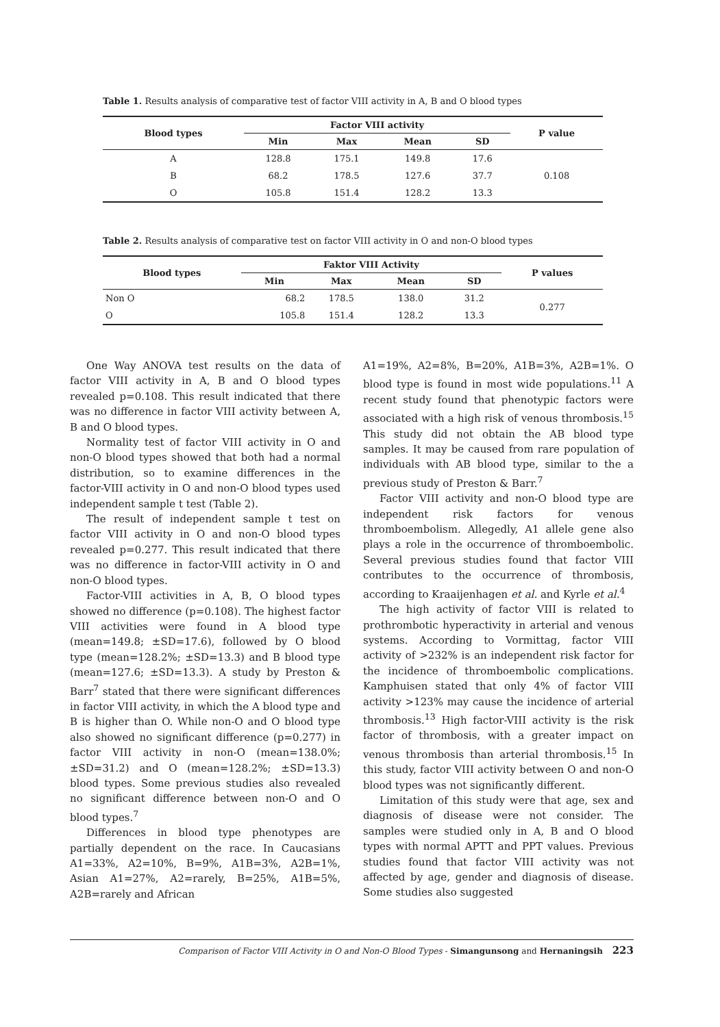Table 1. Results analysis of comparative test of factor VIII activity in A, B and O blood types
| Blood types | Factor VIII activity | | | | P value |
| --- | --- | --- | --- | --- | --- |
| | Min | Max | Mean | SD | |
| A | 128.8 | 175.1 | 149.8 | 17.6 | 0.108 |
| B | 68.2 | 178.5 | 127.6 | 37.7 | |
| O | 105.8 | 151.4 | 128.2 | 13.3 | |
Table 2. Results analysis of comparative test on factor VIII activity in O and non-O blood types
| Blood types | Faktor VIII Activity | | | | P values |
| --- | --- | --- | --- | --- | --- |
| | Min | Max | Mean | SD | |
| Non O | 68.2 | 178.5 | 138.0 | 31.2 | 0.277 |
| O | 105.8 | 151.4 | 128.2 | 13.3 | |
One Way ANOVA test results on the data of factor VIII activity in A, B and O blood types revealed p=0.108. This result indicated that there was no difference in factor VIII activity between A, B and O blood types.
Normality test of factor VIII activity in O and non-O blood types showed that both had a normal distribution, so to examine differences in the factor-VIII activity in O and non-O blood types used independent sample t test (Table 2).
The result of independent sample t test on factor VIII activity in O and non-O blood types revealed p=0.277. This result indicated that there was no difference in factor-VIII activity in O and non-O blood types.
Factor-VIII activities in A, B, O blood types showed no difference (p=0.108). The highest factor VIII activities were found in A blood type (mean=149.8; ±SD=17.6), followed by O blood type (mean=128.2%; ±SD=13.3) and B blood type (mean=127.6; ±SD=13.3). A study by Preston & Barr<sup>7</sup> stated that there were significant differences in factor VIII activity, in which the A blood type and B is higher than O. While non-O and O blood type also showed no significant difference (p=0.277) in factor VIII activity in non-O (mean=138.0%; ±SD=31.2) and O (mean=128.2%; ±SD=13.3) blood types. Some previous studies also revealed no significant difference between non-O and O blood types.<sup>7</sup>
Differences in blood type phenotypes are partially dependent on the race. In Caucasians A1=33%, A2=10%, B=9%, A1B=3%, A2B=1%, Asian A1=27%, A2=rarely, B=25%, A1B=5%, A2B=rarely and African
A1=19%, A2=8%, B=20%, A1B=3%, A2B=1%. O blood type is found in most wide populations.<sup>11</sup> A recent study found that phenotypic factors were associated with a high risk of venous thrombosis.<sup>15</sup> This study did not obtain the AB blood type samples. It may be caused from rare population of individuals with AB blood type, similar to the a previous study of Preston & Barr.<sup>7</sup>
Factor VIII activity and non-O blood type are independent risk factors for venous thromboembolism. Allegedly, A1 allele gene also plays a role in the occurrence of thromboembolic. Several previous studies found that factor VIII contributes to the occurrence of thrombosis, according to Kraaijenhagen et al. and Kyrle et al.<sup>4</sup>
The high activity of factor VIII is related to prothrombotic hyperactivity in arterial and venous systems. According to Vormittag, factor VIII activity of >232% is an independent risk factor for the incidence of thromboembolic complications. Kamphuisen stated that only 4% of factor VIII activity >123% may cause the incidence of arterial thrombosis.<sup>13</sup> High factor-VIII activity is the risk factor of thrombosis, with a greater impact on venous thrombosis than arterial thrombosis.<sup>15</sup> In this study, factor VIII activity between O and non-O blood types was not significantly different.
Limitation of this study were that age, sex and diagnosis of disease were not consider. The samples were studied only in A, B and O blood types with normal APTT and PPT values. Previous studies found that factor VIII activity was not affected by age, gender and diagnosis of disease. Some studies also suggested
Comparison of Factor VIII Activity in O and Non-O Blood Types - Simangunsong and Hernaningsih 223